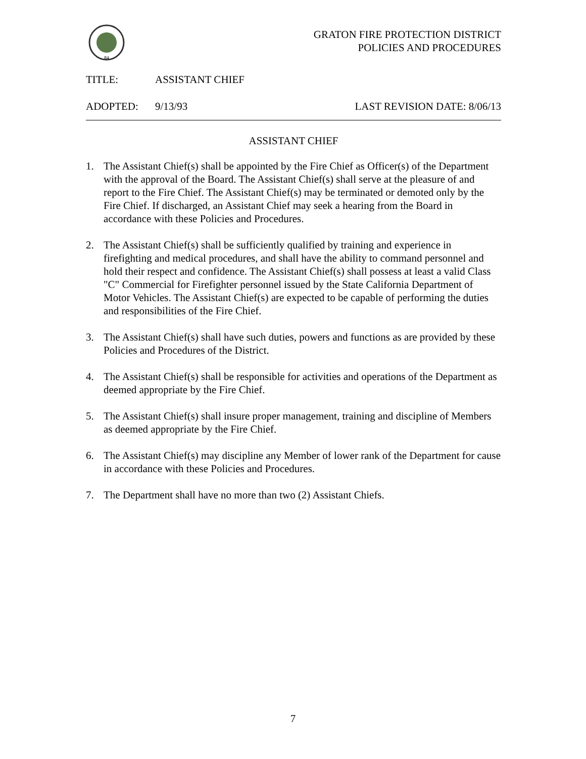84
GRATON FIRE PROTECTION DISTRICT
POLICIES AND PROCEDURES
TITLE: ASSISTANT CHIEF
ADOPTED: 9/13/93 LAST REVISION DATE: 8/06/13
ASSISTANT CHIEF
1. The Assistant Chief(s) shall be appointed by the Fire Chief as Officer(s) of the Department with the approval of the Board. The Assistant Chief(s) shall serve at the pleasure of and report to the Fire Chief. The Assistant Chief(s) may be terminated or demoted only by the Fire Chief. If discharged, an Assistant Chief may seek a hearing from the Board in accordance with these Policies and Procedures.
2. The Assistant Chief(s) shall be sufficiently qualified by training and experience in firefighting and medical procedures, and shall have the ability to command personnel and hold their respect and confidence. The Assistant Chief(s) shall possess at least a valid Class "C" Commercial for Firefighter personnel issued by the State California Department of Motor Vehicles. The Assistant Chief(s) are expected to be capable of performing the duties and responsibilities of the Fire Chief.
3. The Assistant Chief(s) shall have such duties, powers and functions as are provided by these Policies and Procedures of the District.
4. The Assistant Chief(s) shall be responsible for activities and operations of the Department as deemed appropriate by the Fire Chief.
5. The Assistant Chief(s) shall insure proper management, training and discipline of Members as deemed appropriate by the Fire Chief.
6. The Assistant Chief(s) may discipline any Member of lower rank of the Department for cause in accordance with these Policies and Procedures.
7. The Department shall have no more than two (2) Assistant Chiefs.
7